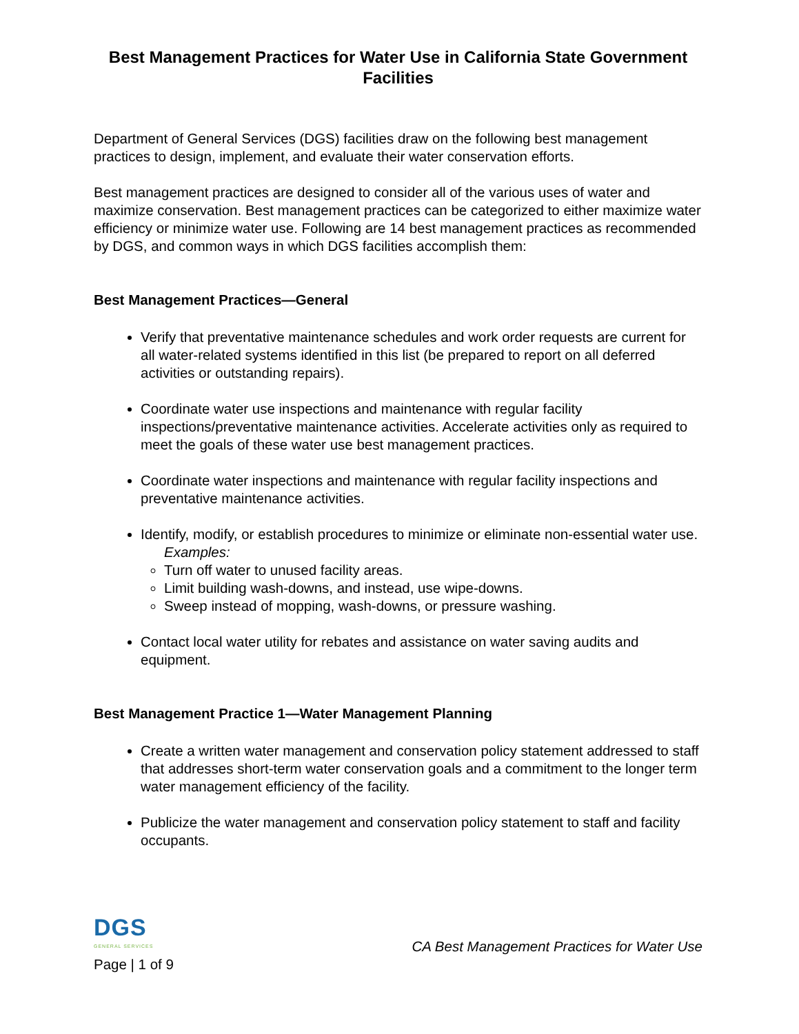Best Management Practices for Water Use in California State Government Facilities
Department of General Services (DGS) facilities draw on the following best management practices to design, implement, and evaluate their water conservation efforts.
Best management practices are designed to consider all of the various uses of water and maximize conservation. Best management practices can be categorized to either maximize water efficiency or minimize water use. Following are 14 best management practices as recommended by DGS, and common ways in which DGS facilities accomplish them:
Best Management Practices—General
Verify that preventative maintenance schedules and work order requests are current for all water-related systems identified in this list (be prepared to report on all deferred activities or outstanding repairs).
Coordinate water use inspections and maintenance with regular facility inspections/preventative maintenance activities. Accelerate activities only as required to meet the goals of these water use best management practices.
Coordinate water inspections and maintenance with regular facility inspections and preventative maintenance activities.
Identify, modify, or establish procedures to minimize or eliminate non-essential water use.
Examples:
Turn off water to unused facility areas.
Limit building wash-downs, and instead, use wipe-downs.
Sweep instead of mopping, wash-downs, or pressure washing.
Contact local water utility for rebates and assistance on water saving audits and equipment.
Best Management Practice 1—Water Management Planning
Create a written water management and conservation policy statement addressed to staff that addresses short-term water conservation goals and a commitment to the longer term water management efficiency of the facility.
Publicize the water management and conservation policy statement to staff and facility occupants.
DGS
GENERAL SERVICES
Page | 1 of 9
CA Best Management Practices for Water Use